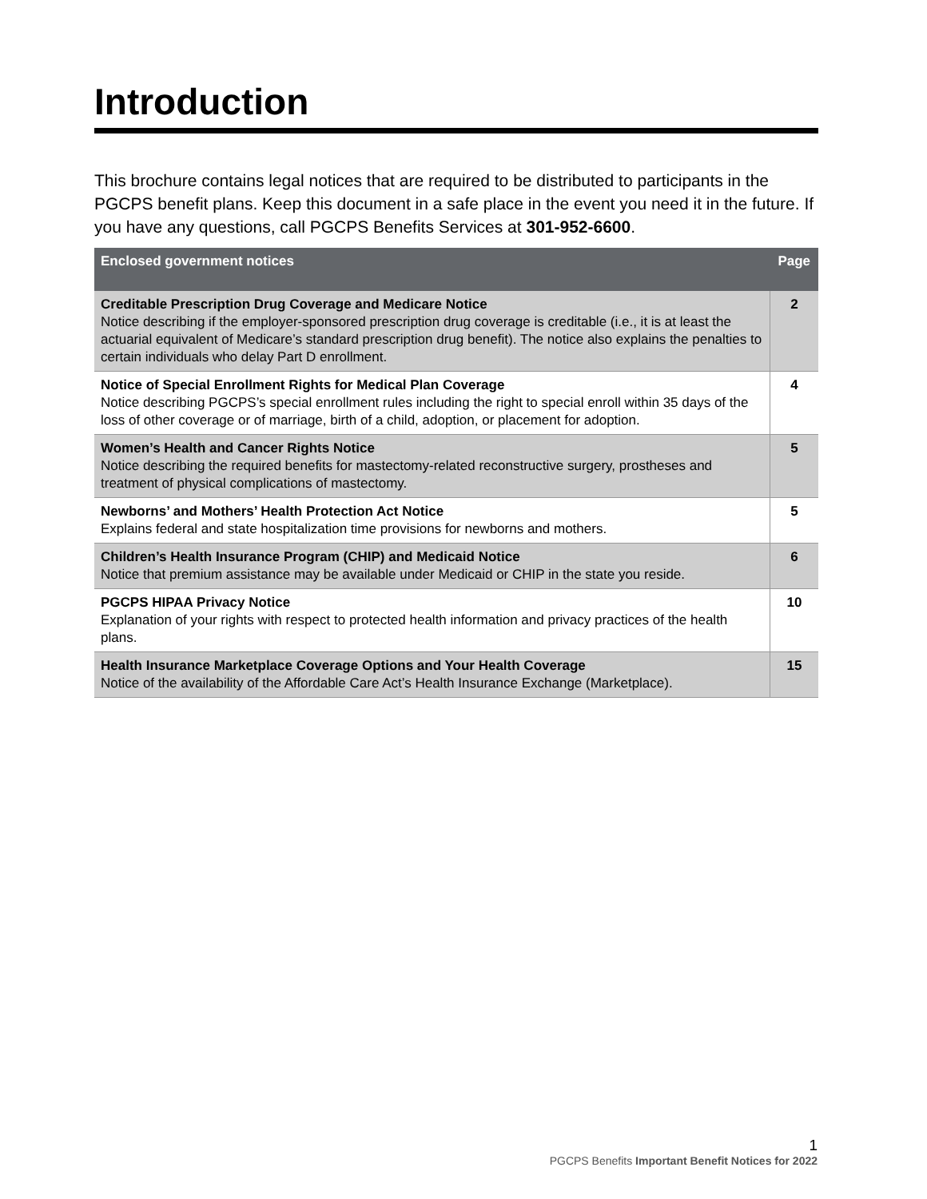Introduction
This brochure contains legal notices that are required to be distributed to participants in the PGCPS benefit plans. Keep this document in a safe place in the event you need it in the future. If you have any questions, call PGCPS Benefits Services at 301-952-6600.
| Enclosed government notices | Page |
| --- | --- |
| Creditable Prescription Drug Coverage and Medicare Notice Notice describing if the employer-sponsored prescription drug coverage is creditable (i.e., it is at least the actuarial equivalent of Medicare’s standard prescription drug benefit). The notice also explains the penalties to certain individuals who delay Part D enrollment. | 2 |
| Notice of Special Enrollment Rights for Medical Plan Coverage Notice describing PGCPS’s special enrollment rules including the right to special enroll within 35 days of the loss of other coverage or of marriage, birth of a child, adoption, or placement for adoption. | 4 |
| Women’s Health and Cancer Rights Notice Notice describing the required benefits for mastectomy-related reconstructive surgery, prostheses and treatment of physical complications of mastectomy. | 5 |
| Newborns’ and Mothers’ Health Protection Act Notice Explains federal and state hospitalization time provisions for newborns and mothers. | 5 |
| Children’s Health Insurance Program (CHIP) and Medicaid Notice Notice that premium assistance may be available under Medicaid or CHIP in the state you reside. | 6 |
| PGCPS HIPAA Privacy Notice Explanation of your rights with respect to protected health information and privacy practices of the health plans. | 10 |
| Health Insurance Marketplace Coverage Options and Your Health Coverage Notice of the availability of the Affordable Care Act’s Health Insurance Exchange (Marketplace). | 15 |
1
PGCPS Benefits Important Benefit Notices for 2022